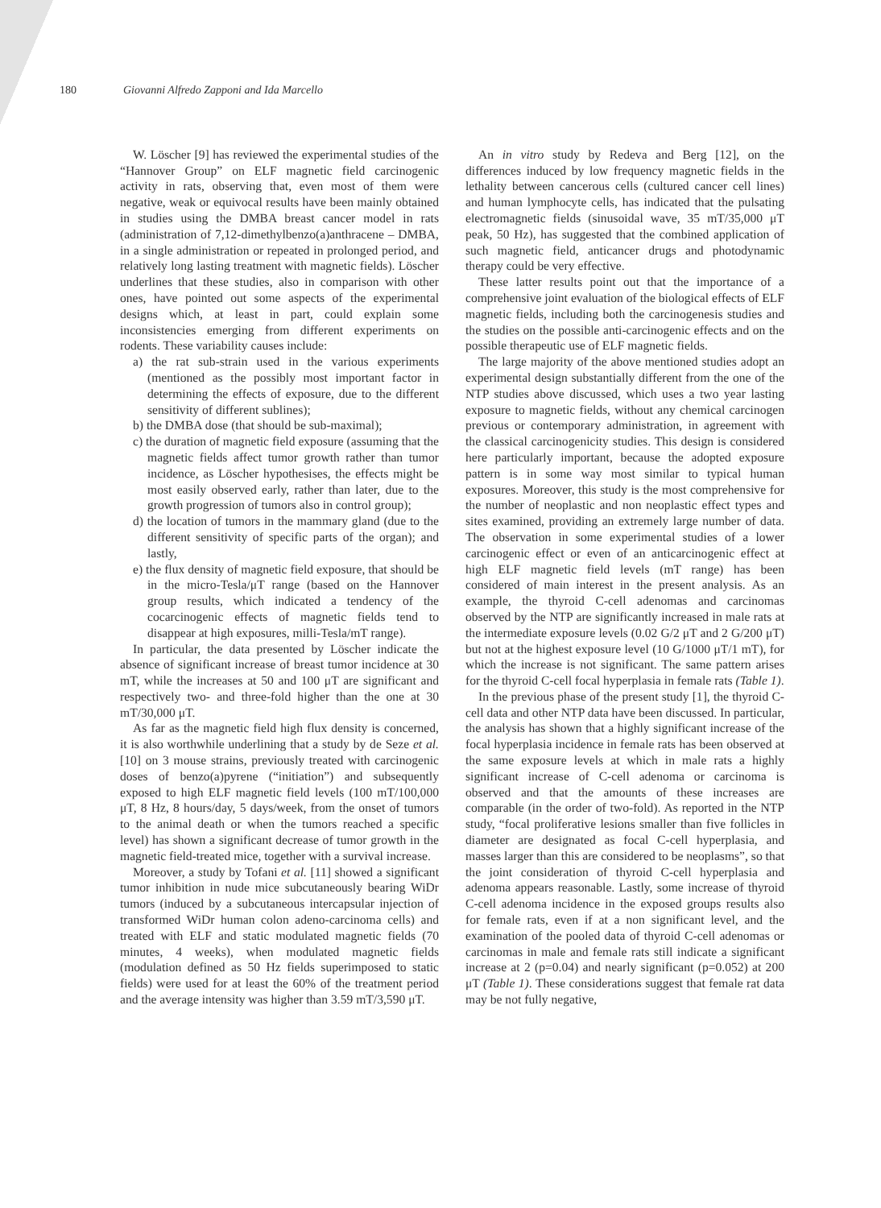180 Giovanni Alfredo Zapponi and Ida Marcello
W. Löscher [9] has reviewed the experimental studies of the “Hannover Group” on ELF magnetic field carcinogenic activity in rats, observing that, even most of them were negative, weak or equivocal results have been mainly obtained in studies using the DMBA breast cancer model in rats (administration of 7,12-dimethylbenzo(a)anthracene – DMBA, in a single administration or repeated in prolonged period, and relatively long lasting treatment with magnetic fields). Löscher underlines that these studies, also in comparison with other ones, have pointed out some aspects of the experimental designs which, at least in part, could explain some inconsistencies emerging from different experiments on rodents. These variability causes include:
a) the rat sub-strain used in the various experiments (mentioned as the possibly most important factor in determining the effects of exposure, due to the different sensitivity of different sublines);
b) the DMBA dose (that should be sub-maximal);
c) the duration of magnetic field exposure (assuming that the magnetic fields affect tumor growth rather than tumor incidence, as Löscher hypothesises, the effects might be most easily observed early, rather than later, due to the growth progression of tumors also in control group);
d) the location of tumors in the mammary gland (due to the different sensitivity of specific parts of the organ); and lastly,
e) the flux density of magnetic field exposure, that should be in the micro-Tesla/μT range (based on the Hannover group results, which indicated a tendency of the cocarcinogenic effects of magnetic fields tend to disappear at high exposures, milli-Tesla/mT range).
In particular, the data presented by Löscher indicate the absence of significant increase of breast tumor incidence at 30 mT, while the increases at 50 and 100 μT are significant and respectively two- and three-fold higher than the one at 30 mT/30,000 μT.
As far as the magnetic field high flux density is concerned, it is also worthwhile underlining that a study by de Seze et al. [10] on 3 mouse strains, previously treated with carcinogenic doses of benzo(a)pyrene (“initiation”) and subsequently exposed to high ELF magnetic field levels (100 mT/100,000 μT, 8 Hz, 8 hours/day, 5 days/week, from the onset of tumors to the animal death or when the tumors reached a specific level) has shown a significant decrease of tumor growth in the magnetic field-treated mice, together with a survival increase.
Moreover, a study by Tofani et al. [11] showed a significant tumor inhibition in nude mice subcutaneously bearing WiDr tumors (induced by a subcutaneous intercapsular injection of transformed WiDr human colon adeno-carcinoma cells) and treated with ELF and static modulated magnetic fields (70 minutes, 4 weeks), when modulated magnetic fields (modulation defined as 50 Hz fields superimposed to static fields) were used for at least the 60% of the treatment period and the average intensity was higher than 3.59 mT/3,590 μT.
An in vitro study by Redeva and Berg [12], on the differences induced by low frequency magnetic fields in the lethality between cancerous cells (cultured cancer cell lines) and human lymphocyte cells, has indicated that the pulsating electromagnetic fields (sinusoidal wave, 35 mT/35,000 μT peak, 50 Hz), has suggested that the combined application of such magnetic field, anticancer drugs and photodynamic therapy could be very effective.
These latter results point out that the importance of a comprehensive joint evaluation of the biological effects of ELF magnetic fields, including both the carcinogenesis studies and the studies on the possible anti-carcinogenic effects and on the possible therapeutic use of ELF magnetic fields.
The large majority of the above mentioned studies adopt an experimental design substantially different from the one of the NTP studies above discussed, which uses a two year lasting exposure to magnetic fields, without any chemical carcinogen previous or contemporary administration, in agreement with the classical carcinogenicity studies. This design is considered here particularly important, because the adopted exposure pattern is in some way most similar to typical human exposures. Moreover, this study is the most comprehensive for the number of neoplastic and non neoplastic effect types and sites examined, providing an extremely large number of data. The observation in some experimental studies of a lower carcinogenic effect or even of an anticarcinogenic effect at high ELF magnetic field levels (mT range) has been considered of main interest in the present analysis. As an example, the thyroid C-cell adenomas and carcinomas observed by the NTP are significantly increased in male rats at the intermediate exposure levels (0.02 G/2 μT and 2 G/200 μT) but not at the highest exposure level (10 G/1000 μT/1 mT), for which the increase is not significant. The same pattern arises for the thyroid C-cell focal hyperplasia in female rats (Table 1).
In the previous phase of the present study [1], the thyroid C-cell data and other NTP data have been discussed. In particular, the analysis has shown that a highly significant increase of the focal hyperplasia incidence in female rats has been observed at the same exposure levels at which in male rats a highly significant increase of C-cell adenoma or carcinoma is observed and that the amounts of these increases are comparable (in the order of two-fold). As reported in the NTP study, “focal proliferative lesions smaller than five follicles in diameter are designated as focal C-cell hyperplasia, and masses larger than this are considered to be neoplasms”, so that the joint consideration of thyroid C-cell hyperplasia and adenoma appears reasonable. Lastly, some increase of thyroid C-cell adenoma incidence in the exposed groups results also for female rats, even if at a non significant level, and the examination of the pooled data of thyroid C-cell adenomas or carcinomas in male and female rats still indicate a significant increase at 2 (p=0.04) and nearly significant (p=0.052) at 200 μT (Table 1). These considerations suggest that female rat data may be not fully negative,